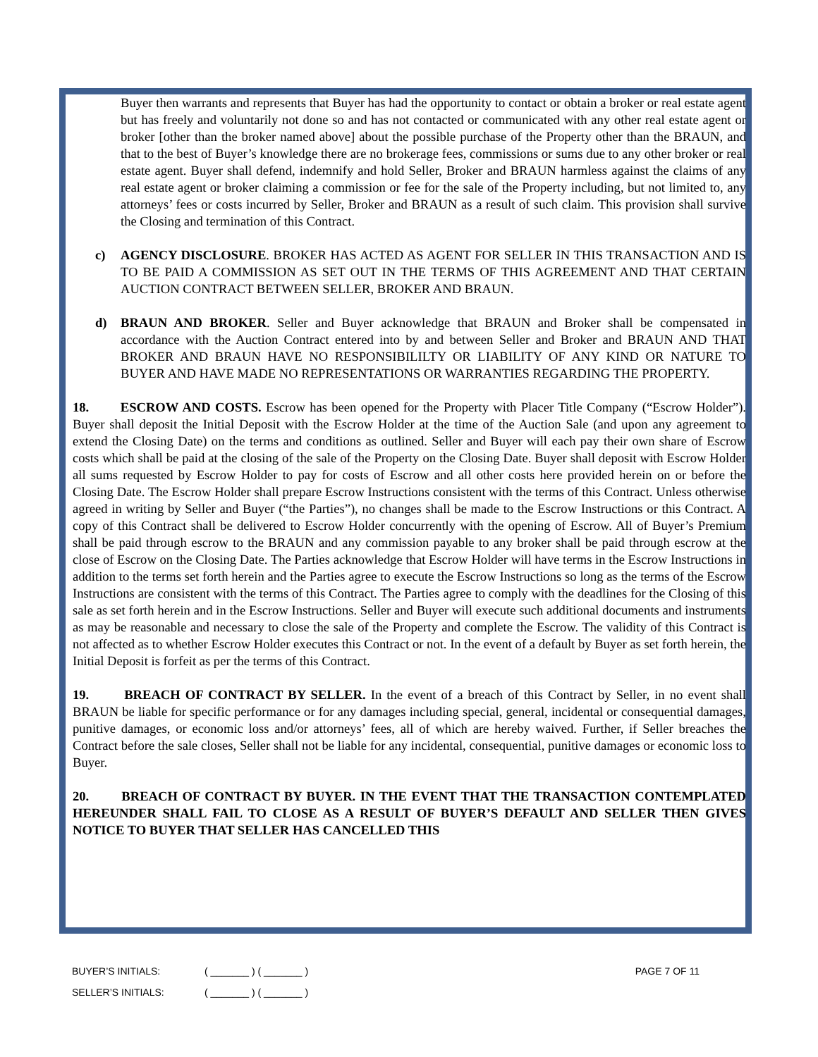Buyer then warrants and represents that Buyer has had the opportunity to contact or obtain a broker or real estate agent but has freely and voluntarily not done so and has not contacted or communicated with any other real estate agent or broker [other than the broker named above] about the possible purchase of the Property other than the BRAUN, and that to the best of Buyer’s knowledge there are no brokerage fees, commissions or sums due to any other broker or real estate agent. Buyer shall defend, indemnify and hold Seller, Broker and BRAUN harmless against the claims of any real estate agent or broker claiming a commission or fee for the sale of the Property including, but not limited to, any attorneys’ fees or costs incurred by Seller, Broker and BRAUN as a result of such claim. This provision shall survive the Closing and termination of this Contract.
c) AGENCY DISCLOSURE. BROKER HAS ACTED AS AGENT FOR SELLER IN THIS TRANSACTION AND IS TO BE PAID A COMMISSION AS SET OUT IN THE TERMS OF THIS AGREEMENT AND THAT CERTAIN AUCTION CONTRACT BETWEEN SELLER, BROKER AND BRAUN.
d) BRAUN AND BROKER. Seller and Buyer acknowledge that BRAUN and Broker shall be compensated in accordance with the Auction Contract entered into by and between Seller and Broker and BRAUN AND THAT BROKER AND BRAUN HAVE NO RESPONSIBILILTY OR LIABILITY OF ANY KIND OR NATURE TO BUYER AND HAVE MADE NO REPRESENTATIONS OR WARRANTIES REGARDING THE PROPERTY.
18. ESCROW AND COSTS. Escrow has been opened for the Property with Placer Title Company (“Escrow Holder”). Buyer shall deposit the Initial Deposit with the Escrow Holder at the time of the Auction Sale (and upon any agreement to extend the Closing Date) on the terms and conditions as outlined. Seller and Buyer will each pay their own share of Escrow costs which shall be paid at the closing of the sale of the Property on the Closing Date. Buyer shall deposit with Escrow Holder all sums requested by Escrow Holder to pay for costs of Escrow and all other costs here provided herein on or before the Closing Date. The Escrow Holder shall prepare Escrow Instructions consistent with the terms of this Contract. Unless otherwise agreed in writing by Seller and Buyer (“the Parties”), no changes shall be made to the Escrow Instructions or this Contract. A copy of this Contract shall be delivered to Escrow Holder concurrently with the opening of Escrow. All of Buyer’s Premium shall be paid through escrow to the BRAUN and any commission payable to any broker shall be paid through escrow at the close of Escrow on the Closing Date. The Parties acknowledge that Escrow Holder will have terms in the Escrow Instructions in addition to the terms set forth herein and the Parties agree to execute the Escrow Instructions so long as the terms of the Escrow Instructions are consistent with the terms of this Contract. The Parties agree to comply with the deadlines for the Closing of this sale as set forth herein and in the Escrow Instructions. Seller and Buyer will execute such additional documents and instruments as may be reasonable and necessary to close the sale of the Property and complete the Escrow. The validity of this Contract is not affected as to whether Escrow Holder executes this Contract or not. In the event of a default by Buyer as set forth herein, the Initial Deposit is forfeit as per the terms of this Contract.
19. BREACH OF CONTRACT BY SELLER. In the event of a breach of this Contract by Seller, in no event shall BRAUN be liable for specific performance or for any damages including special, general, incidental or consequential damages, punitive damages, or economic loss and/or attorneys’ fees, all of which are hereby waived. Further, if Seller breaches the Contract before the sale closes, Seller shall not be liable for any incidental, consequential, punitive damages or economic loss to Buyer.
20. BREACH OF CONTRACT BY BUYER. IN THE EVENT THAT THE TRANSACTION CONTEMPLATED HEREUNDER SHALL FAIL TO CLOSE AS A RESULT OF BUYER’S DEFAULT AND SELLER THEN GIVES NOTICE TO BUYER THAT SELLER HAS CANCELLED THIS
BUYER’S INITIALS: ( _______ ) ( _______ ) PAGE 7 OF 11
SELLER’S INITIALS: ( _______ ) ( _______ )